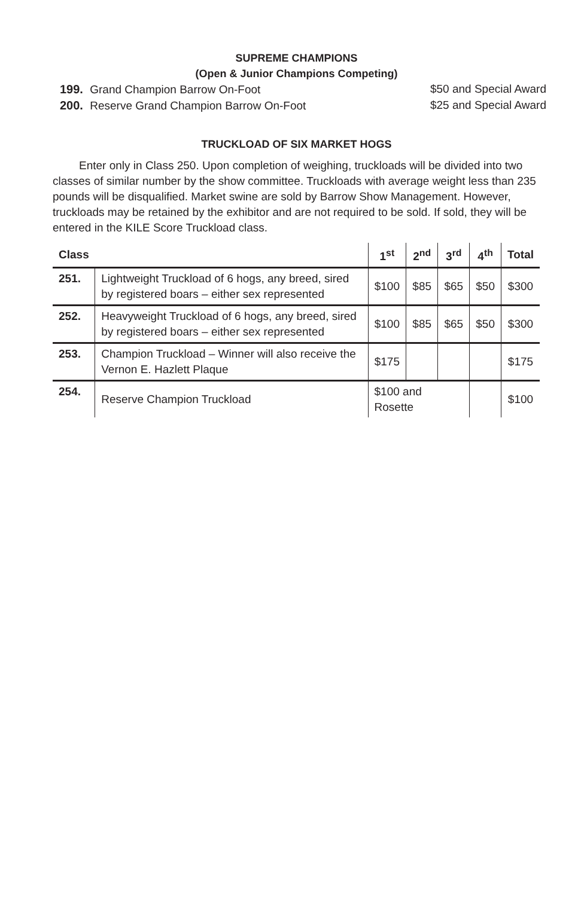SUPREME CHAMPIONS
(Open & Junior Champions Competing)
199. Grand Champion Barrow On-Foot $50 and Special Award
200. Reserve Grand Champion Barrow On-Foot $25 and Special Award
TRUCKLOAD OF SIX MARKET HOGS
Enter only in Class 250. Upon completion of weighing, truckloads will be divided into two classes of similar number by the show committee. Truckloads with average weight less than 235 pounds will be disqualified. Market swine are sold by Barrow Show Management. However, truckloads may be retained by the exhibitor and are not required to be sold. If sold, they will be entered in the KILE Score Truckload class.
| Class | | 1<sup>st</sup> | 2<sup>nd</sup> | 3<sup>rd</sup> | 4<sup>th</sup> | Total |
| --- | --- | --- | --- | --- | --- | --- |
| 251. | Lightweight Truckload of 6 hogs, any breed, sired by registered boars – either sex represented | $100 | $85 | $65 | $50 | $300 |
| 252. | Heavyweight Truckload of 6 hogs, any breed, sired by registered boars – either sex represented | $100 | $85 | $65 | $50 | $300 |
| 253. | Champion Truckload – Winner will also receive the Vernon E. Hazlett Plaque | $175 | | | | $175 |
| 254. | Reserve Champion Truckload | $100 and Rosette | | | | $100 |